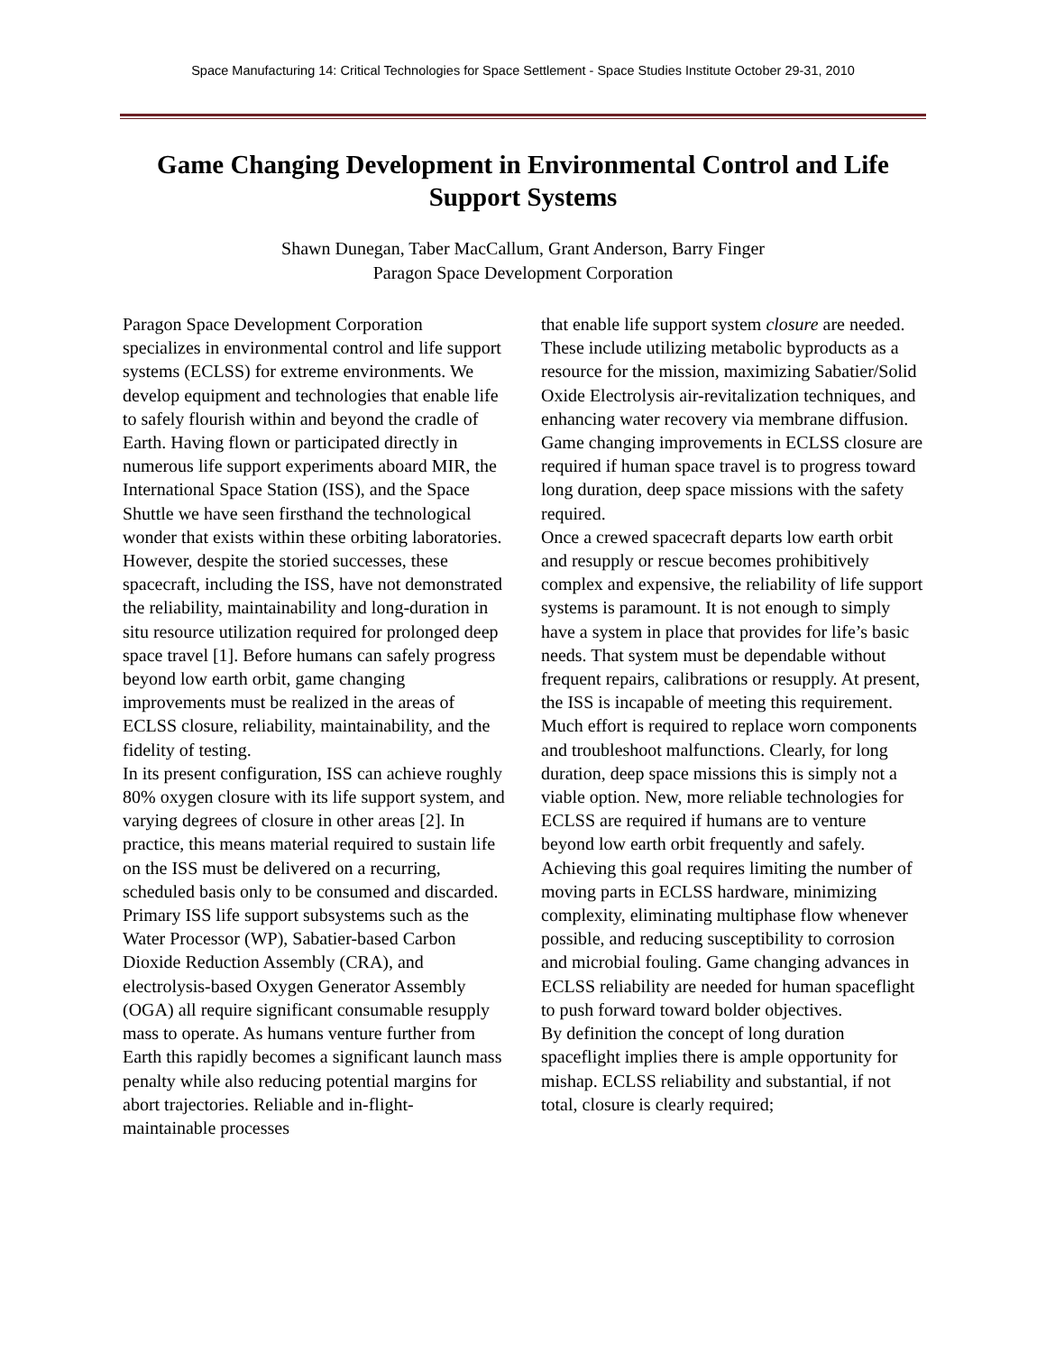Space Manufacturing 14: Critical Technologies for Space Settlement - Space Studies Institute October 29-31, 2010
Game Changing Development in Environmental Control and Life Support Systems
Shawn Dunegan, Taber MacCallum, Grant Anderson, Barry Finger
Paragon Space Development Corporation
Paragon Space Development Corporation specializes in environmental control and life support systems (ECLSS) for extreme environments. We develop equipment and technologies that enable life to safely flourish within and beyond the cradle of Earth. Having flown or participated directly in numerous life support experiments aboard MIR, the International Space Station (ISS), and the Space Shuttle we have seen firsthand the technological wonder that exists within these orbiting laboratories. However, despite the storied successes, these spacecraft, including the ISS, have not demonstrated the reliability, maintainability and long-duration in situ resource utilization required for prolonged deep space travel [1]. Before humans can safely progress beyond low earth orbit, game changing improvements must be realized in the areas of ECLSS closure, reliability, maintainability, and the fidelity of testing.
In its present configuration, ISS can achieve roughly 80% oxygen closure with its life support system, and varying degrees of closure in other areas [2]. In practice, this means material required to sustain life on the ISS must be delivered on a recurring, scheduled basis only to be consumed and discarded. Primary ISS life support subsystems such as the Water Processor (WP), Sabatier-based Carbon Dioxide Reduction Assembly (CRA), and electrolysis-based Oxygen Generator Assembly (OGA) all require significant consumable resupply mass to operate. As humans venture further from Earth this rapidly becomes a significant launch mass penalty while also reducing potential margins for abort trajectories. Reliable and in-flight-maintainable processes
that enable life support system closure are needed. These include utilizing metabolic byproducts as a resource for the mission, maximizing Sabatier/Solid Oxide Electrolysis air-revitalization techniques, and enhancing water recovery via membrane diffusion. Game changing improvements in ECLSS closure are required if human space travel is to progress toward long duration, deep space missions with the safety required.
Once a crewed spacecraft departs low earth orbit and resupply or rescue becomes prohibitively complex and expensive, the reliability of life support systems is paramount. It is not enough to simply have a system in place that provides for life’s basic needs. That system must be dependable without frequent repairs, calibrations or resupply. At present, the ISS is incapable of meeting this requirement. Much effort is required to replace worn components and troubleshoot malfunctions. Clearly, for long duration, deep space missions this is simply not a viable option. New, more reliable technologies for ECLSS are required if humans are to venture beyond low earth orbit frequently and safely. Achieving this goal requires limiting the number of moving parts in ECLSS hardware, minimizing complexity, eliminating multiphase flow whenever possible, and reducing susceptibility to corrosion and microbial fouling. Game changing advances in ECLSS reliability are needed for human spaceflight to push forward toward bolder objectives.
By definition the concept of long duration spaceflight implies there is ample opportunity for mishap. ECLSS reliability and substantial, if not total, closure is clearly required;